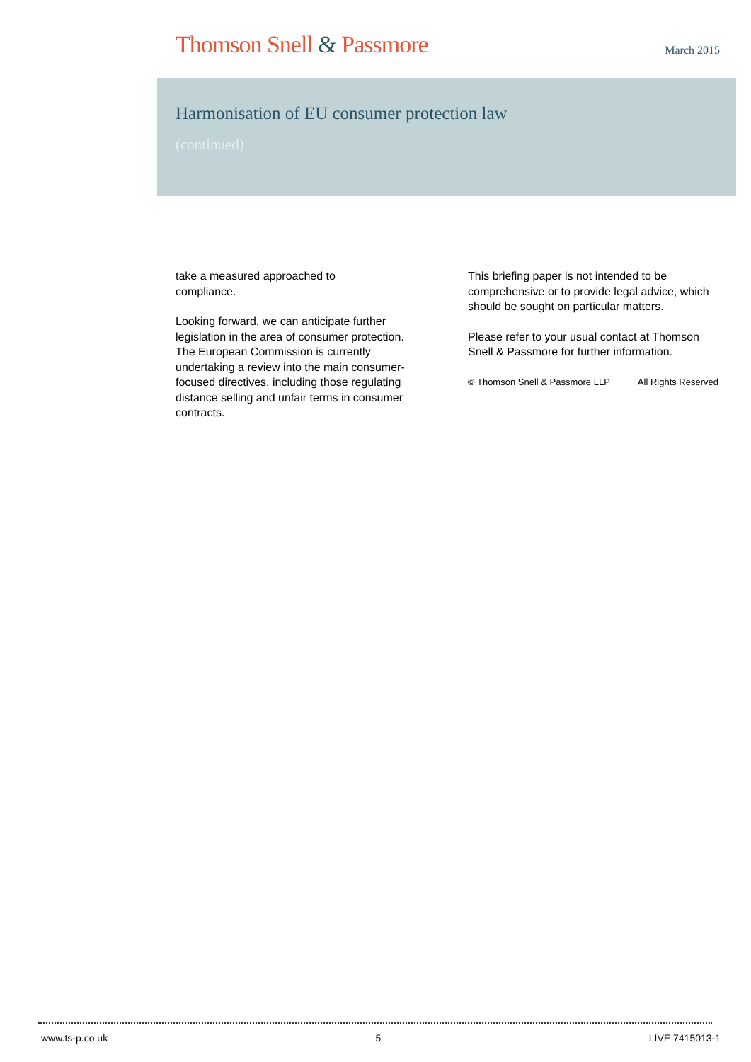Thomson Snell & Passmore
March 2015
Harmonisation of EU consumer protection law
(continued)
take a measured approached to
compliance.
Looking forward, we can anticipate further legislation in the area of consumer protection. The European Commission is currently undertaking a review into the main consumer-focused directives, including those regulating distance selling and unfair terms in consumer contracts.
This briefing paper is not intended to be comprehensive or to provide legal advice, which should be sought on particular matters.
Please refer to your usual contact at Thomson Snell & Passmore for further information.
© Thomson Snell & Passmore LLP All Rights Reserved
www.ts-p.co.uk 5 LIVE 7415013-1